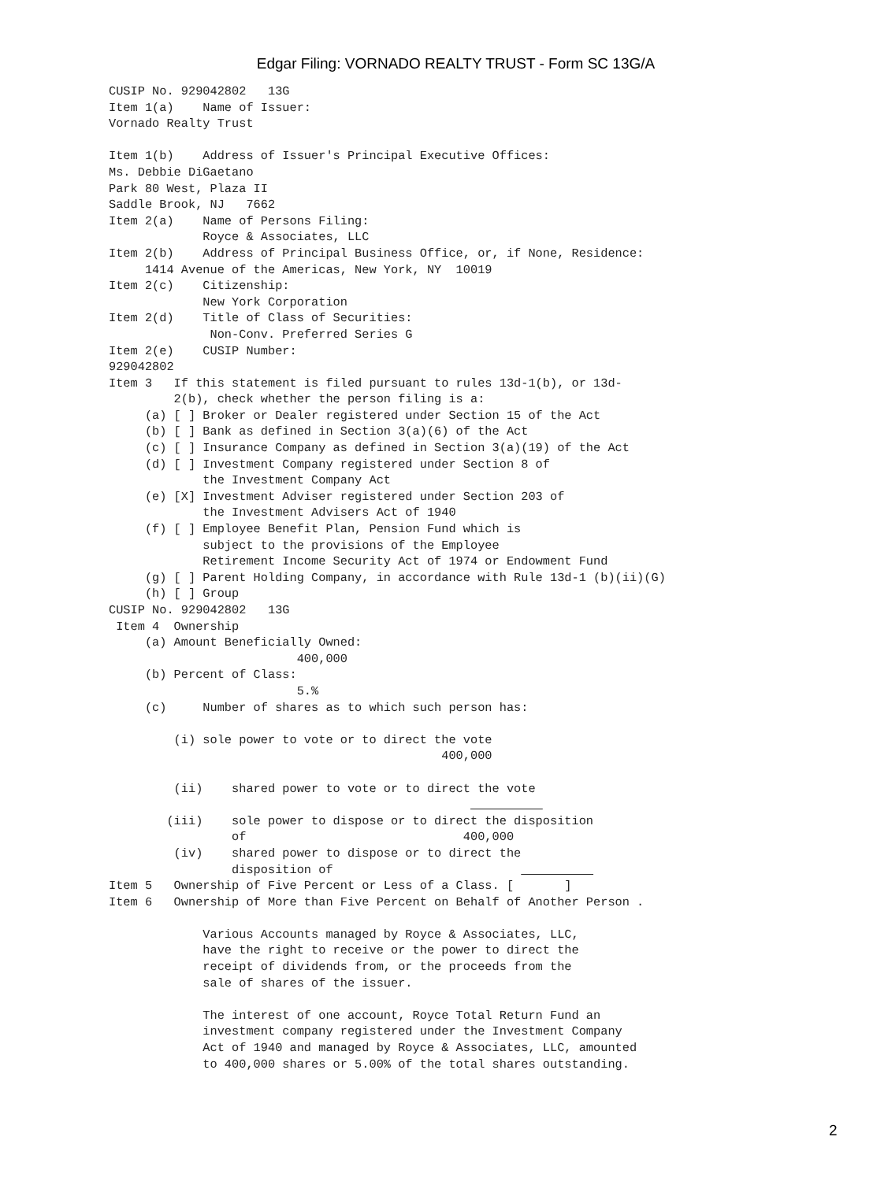Edgar Filing: VORNADO REALTY TRUST - Form SC 13G/A
CUSIP No. 929042802   13G
Item 1(a)    Name of Issuer:
Vornado Realty Trust

Item 1(b)    Address of Issuer's Principal Executive Offices:
Ms. Debbie DiGaetano
Park 80 West, Plaza II
Saddle Brook, NJ   7662
Item 2(a)    Name of Persons Filing:
             Royce & Associates, LLC
Item 2(b)    Address of Principal Business Office, or, if None, Residence:
     1414 Avenue of the Americas, New York, NY  10019
Item 2(c)    Citizenship:
             New York Corporation
Item 2(d)    Title of Class of Securities:
              Non-Conv. Preferred Series G
Item 2(e)    CUSIP Number:
929042802
Item 3   If this statement is filed pursuant to rules 13d-1(b), or 13d-
         2(b), check whether the person filing is a:
     (a) [ ] Broker or Dealer registered under Section 15 of the Act
     (b) [ ] Bank as defined in Section 3(a)(6) of the Act
     (c) [ ] Insurance Company as defined in Section 3(a)(19) of the Act
     (d) [ ] Investment Company registered under Section 8 of
             the Investment Company Act
     (e) [X] Investment Adviser registered under Section 203 of
             the Investment Advisers Act of 1940
     (f) [ ] Employee Benefit Plan, Pension Fund which is
             subject to the provisions of the Employee
             Retirement Income Security Act of 1974 or Endowment Fund
     (g) [ ] Parent Holding Company, in accordance with Rule 13d-1 (b)(ii)(G)
     (h) [ ] Group
CUSIP No. 929042802   13G
 Item 4  Ownership
     (a) Amount Beneficially Owned:
                          400,000
     (b) Percent of Class:
                          5.%
     (c)     Number of shares as to which such person has:

         (i) sole power to vote or to direct the vote
                                              400,000

         (ii)    shared power to vote or to direct the vote
                                                            
        (iii)    sole power to dispose or to direct the disposition
                 of                              400,000
         (iv)    shared power to dispose or to direct the
                 disposition of                                    
Item 5   Ownership of Five Percent or Less of a Class. [       ]
Item 6   Ownership of More than Five Percent on Behalf of Another Person .

             Various Accounts managed by Royce & Associates, LLC,
             have the right to receive or the power to direct the
             receipt of dividends from, or the proceeds from the
             sale of shares of the issuer.

             The interest of one account, Royce Total Return Fund an
             investment company registered under the Investment Company
             Act of 1940 and managed by Royce & Associates, LLC, amounted
             to 400,000 shares or 5.00% of the total shares outstanding.
2